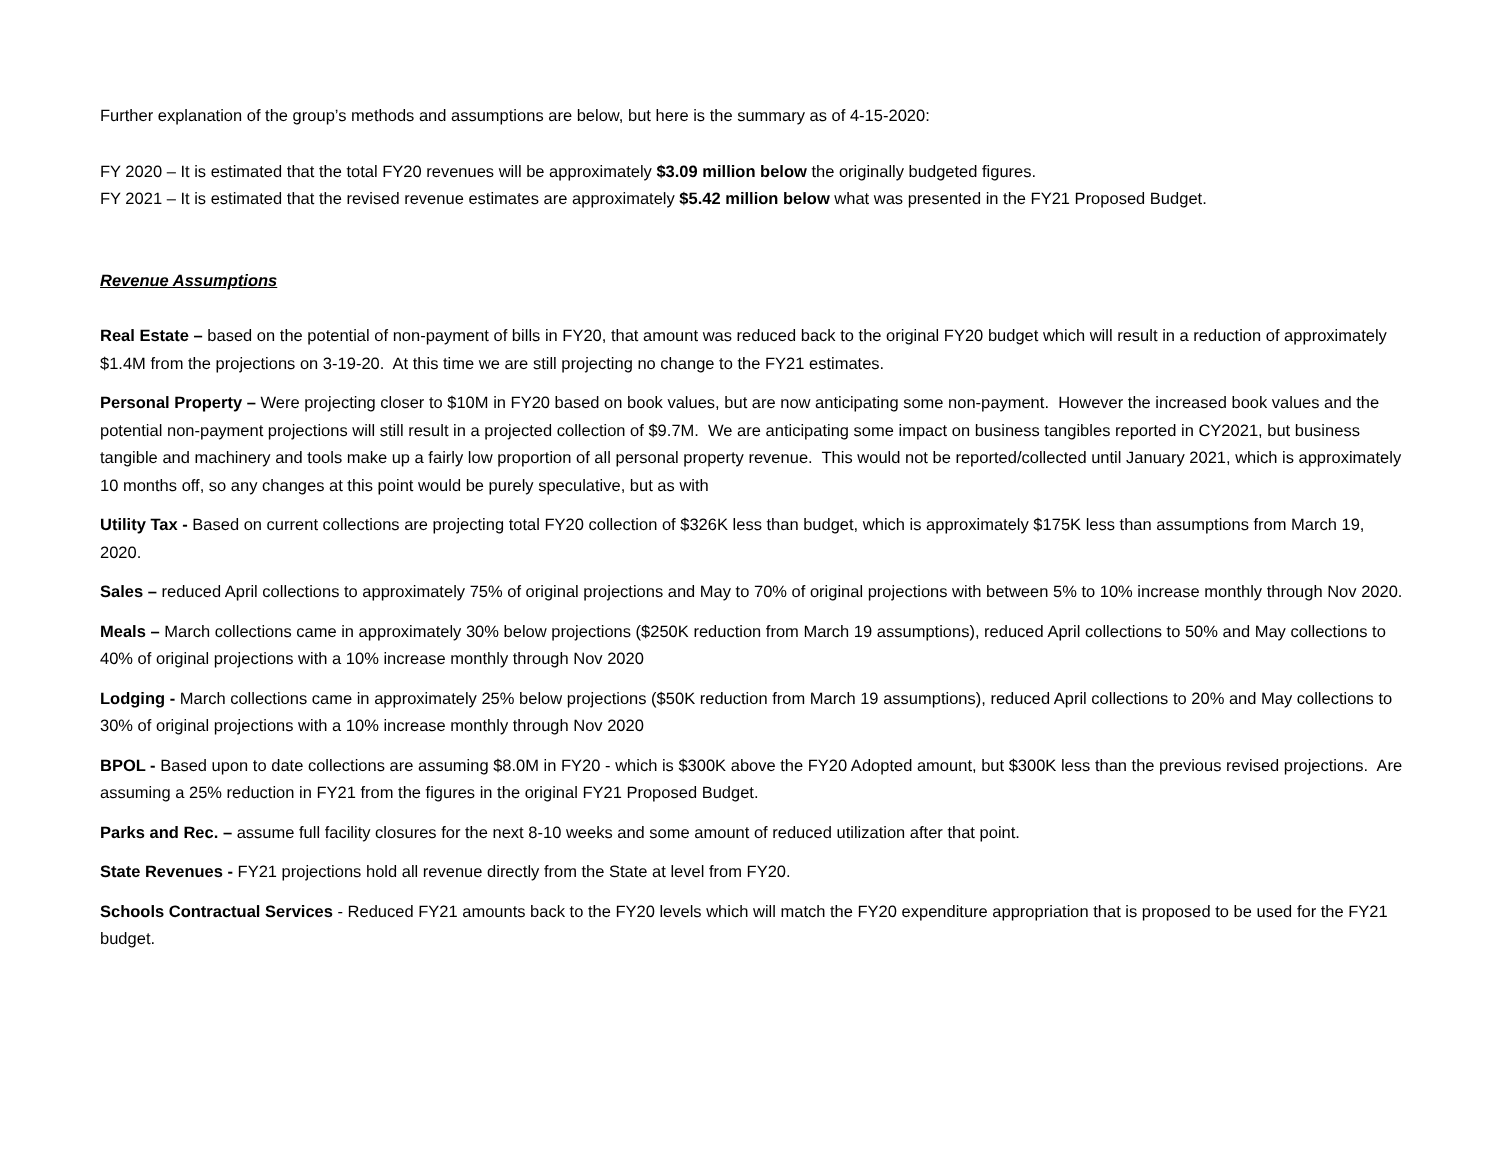Further explanation of the group’s methods and assumptions are below, but here is the summary as of 4-15-2020:
FY 2020 – It is estimated that the total FY20 revenues will be approximately $3.09 million below the originally budgeted figures.
FY 2021 – It is estimated that the revised revenue estimates are approximately $5.42 million below what was presented in the FY21 Proposed Budget.
Revenue Assumptions
Real Estate – based on the potential of non-payment of bills in FY20, that amount was reduced back to the original FY20 budget which will result in a reduction of approximately $1.4M from the projections on 3-19-20. At this time we are still projecting no change to the FY21 estimates.
Personal Property – Were projecting closer to $10M in FY20 based on book values, but are now anticipating some non-payment. However the increased book values and the potential non-payment projections will still result in a projected collection of $9.7M. We are anticipating some impact on business tangibles reported in CY2021, but business tangible and machinery and tools make up a fairly low proportion of all personal property revenue. This would not be reported/collected until January 2021, which is approximately 10 months off, so any changes at this point would be purely speculative, but as with
Utility Tax - Based on current collections are projecting total FY20 collection of $326K less than budget, which is approximately $175K less than assumptions from March 19, 2020.
Sales – reduced April collections to approximately 75% of original projections and May to 70% of original projections with between 5% to 10% increase monthly through Nov 2020.
Meals – March collections came in approximately 30% below projections ($250K reduction from March 19 assumptions), reduced April collections to 50% and May collections to 40% of original projections with a 10% increase monthly through Nov 2020
Lodging - March collections came in approximately 25% below projections ($50K reduction from March 19 assumptions), reduced April collections to 20% and May collections to 30% of original projections with a 10% increase monthly through Nov 2020
BPOL - Based upon to date collections are assuming $8.0M in FY20 - which is $300K above the FY20 Adopted amount, but $300K less than the previous revised projections. Are assuming a 25% reduction in FY21 from the figures in the original FY21 Proposed Budget.
Parks and Rec. – assume full facility closures for the next 8-10 weeks and some amount of reduced utilization after that point.
State Revenues - FY21 projections hold all revenue directly from the State at level from FY20.
Schools Contractual Services - Reduced FY21 amounts back to the FY20 levels which will match the FY20 expenditure appropriation that is proposed to be used for the FY21 budget.